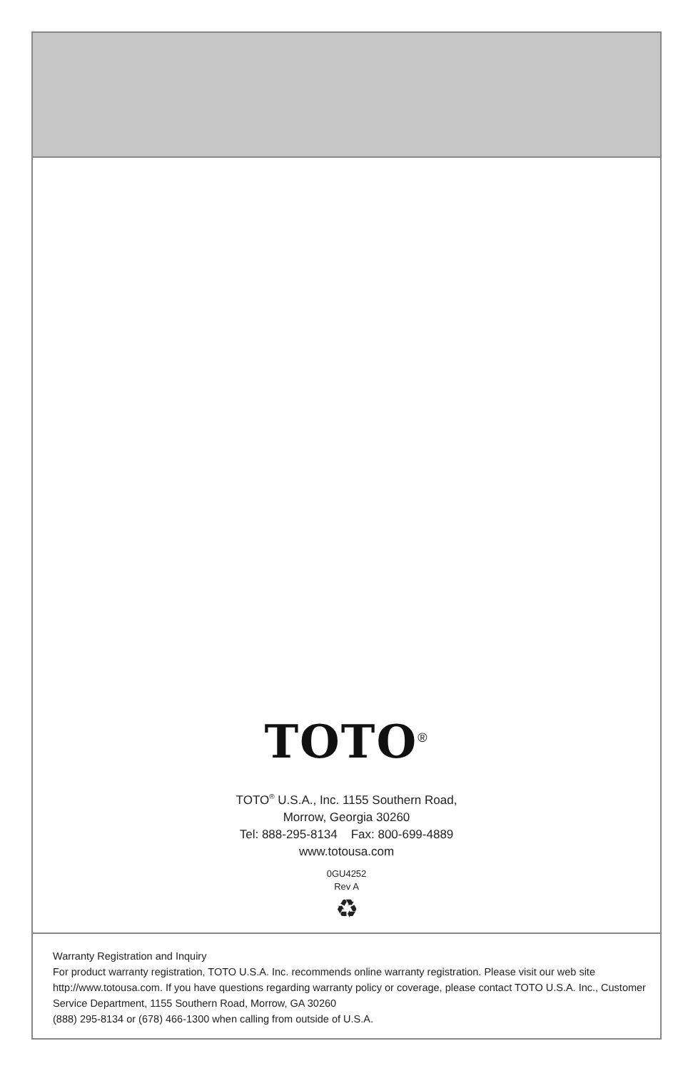TOTO<sup>®</sup>
TOTO<sup>®</sup> U.S.A., Inc. 1155 Southern Road,
Morrow, Georgia 30260
Tel: 888-295-8134 Fax: 800-699-4889
www.totousa.com
0GU4252
Rev A
♻
Warranty Registration and Inquiry
For product warranty registration, TOTO U.S.A. Inc. recommends online warranty registration. Please visit our web site http://www.totousa.com. If you have questions regarding warranty policy or coverage, please contact TOTO U.S.A. Inc., Customer Service Department, 1155 Southern Road, Morrow, GA 30260
(888) 295-8134 or (678) 466-1300 when calling from outside of U.S.A.